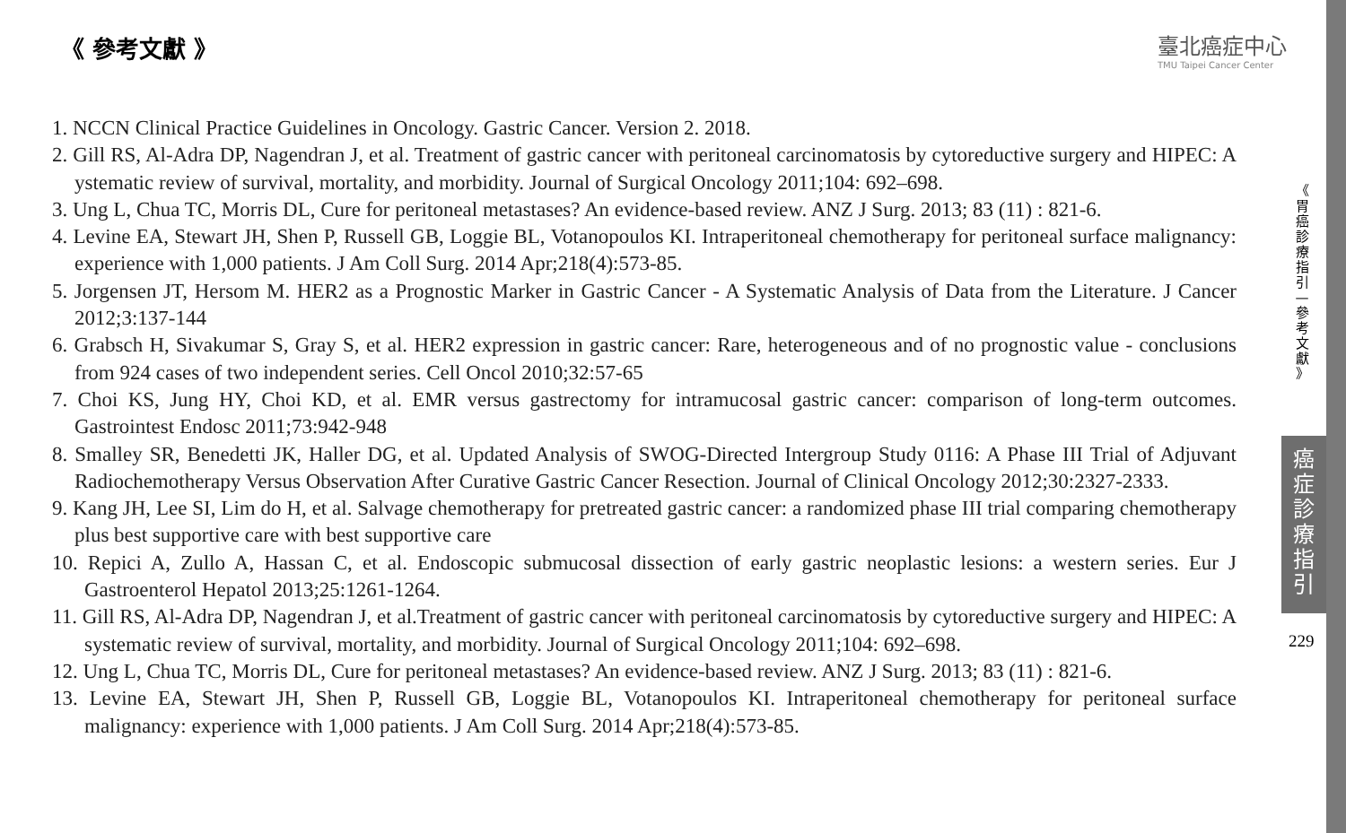《 參考文獻 》
臺北癌症中心
TMU Taipei Cancer Center
1. NCCN Clinical Practice Guidelines in Oncology. Gastric Cancer. Version 2. 2018.
2. Gill RS, Al-Adra DP, Nagendran J, et al. Treatment of gastric cancer with peritoneal carcinomatosis by cytoreductive surgery and HIPEC: A ystematic review of survival, mortality, and morbidity. Journal of Surgical Oncology 2011;104: 692–698.
3. Ung L, Chua TC, Morris DL, Cure for peritoneal metastases? An evidence-based review. ANZ J Surg. 2013; 83 (11) : 821-6.
4. Levine EA, Stewart JH, Shen P, Russell GB, Loggie BL, Votanopoulos KI. Intraperitoneal chemotherapy for peritoneal surface malignancy: experience with 1,000 patients. J Am Coll Surg. 2014 Apr;218(4):573-85.
5. Jorgensen JT, Hersom M. HER2 as a Prognostic Marker in Gastric Cancer - A Systematic Analysis of Data from the Literature. J Cancer 2012;3:137-144
6. Grabsch H, Sivakumar S, Gray S, et al. HER2 expression in gastric cancer: Rare, heterogeneous and of no prognostic value - conclusions from 924 cases of two independent series. Cell Oncol 2010;32:57-65
7. Choi KS, Jung HY, Choi KD, et al. EMR versus gastrectomy for intramucosal gastric cancer: comparison of long-term outcomes. Gastrointest Endosc 2011;73:942-948
8. Smalley SR, Benedetti JK, Haller DG, et al. Updated Analysis of SWOG-Directed Intergroup Study 0116: A Phase III Trial of Adjuvant Radiochemotherapy Versus Observation After Curative Gastric Cancer Resection. Journal of Clinical Oncology 2012;30:2327-2333.
9. Kang JH, Lee SI, Lim do H, et al. Salvage chemotherapy for pretreated gastric cancer: a randomized phase III trial comparing chemotherapy plus best supportive care with best supportive care
10. Repici A, Zullo A, Hassan C, et al. Endoscopic submucosal dissection of early gastric neoplastic lesions: a western series. Eur J Gastroenterol Hepatol 2013;25:1261-1264.
11. Gill RS, Al-Adra DP, Nagendran J, et al.Treatment of gastric cancer with peritoneal carcinomatosis by cytoreductive surgery and HIPEC: A systematic review of survival, mortality, and morbidity. Journal of Surgical Oncology 2011;104: 692–698.
12. Ung L, Chua TC, Morris DL, Cure for peritoneal metastases? An evidence-based review. ANZ J Surg. 2013; 83 (11) : 821-6.
13. Levine EA, Stewart JH, Shen P, Russell GB, Loggie BL, Votanopoulos KI. Intraperitoneal chemotherapy for peritoneal surface malignancy: experience with 1,000 patients. J Am Coll Surg. 2014 Apr;218(4):573-85.
《 胃 癌 診 療 指 引 — 參 考 文 獻 》
癌 症 診 療 指 引
229